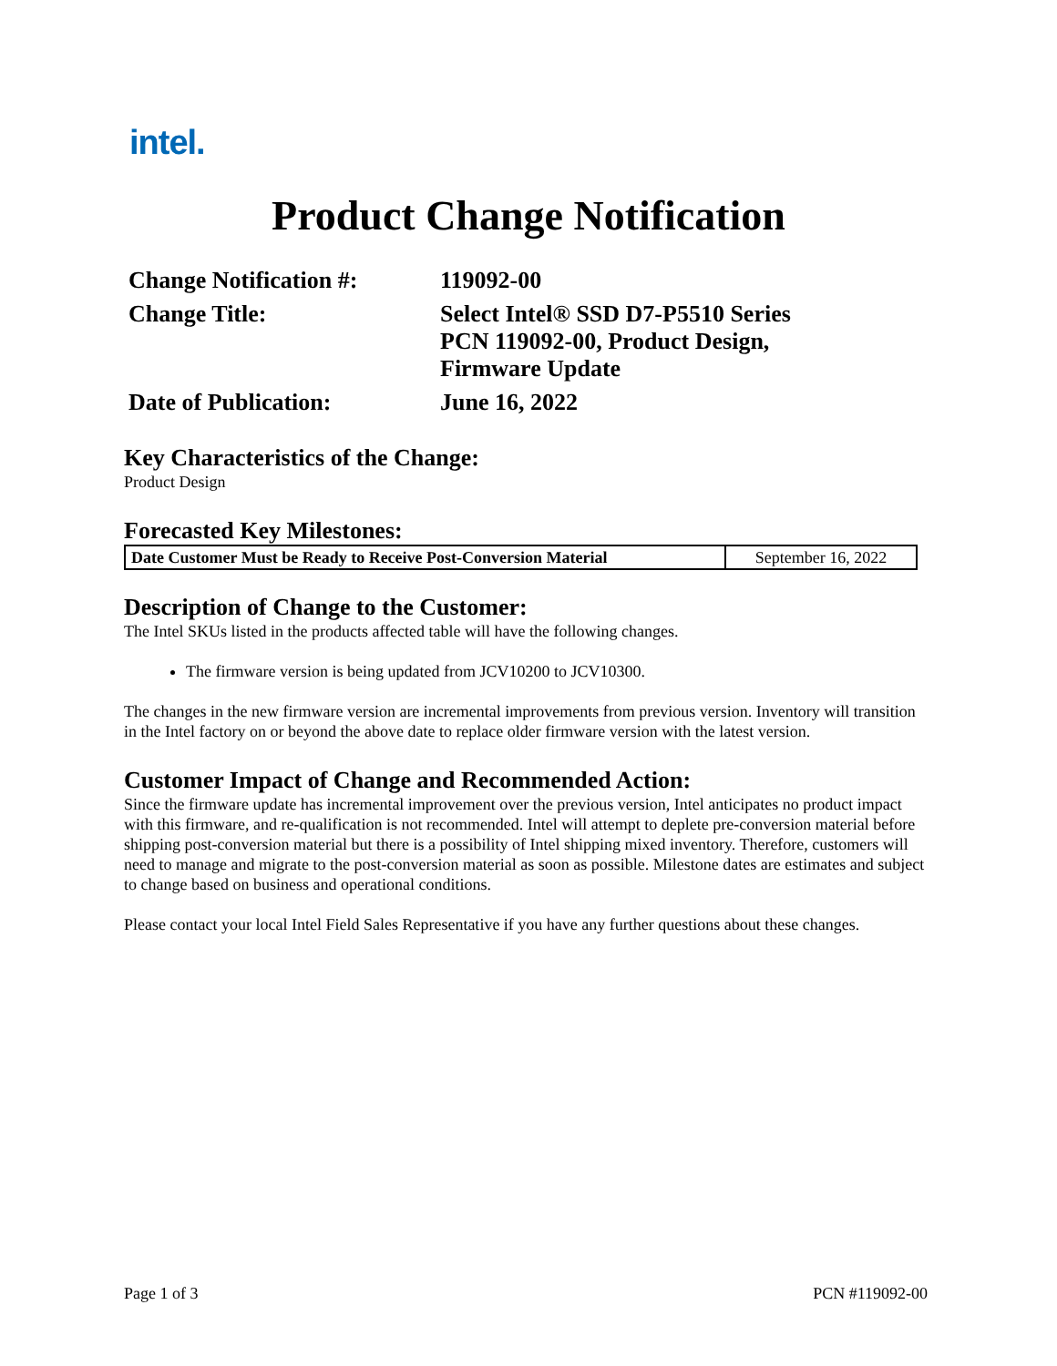intel.
Product Change Notification
| Change Notification #: | 119092-00 |
| Change Title: | Select Intel® SSD D7-P5510 Series PCN 119092-00, Product Design, Firmware Update |
| Date of Publication: | June 16, 2022 |
Key Characteristics of the Change:
Product Design
Forecasted Key Milestones:
| Date Customer Must be Ready to Receive Post-Conversion Material | September 16, 2022 |
Description of Change to the Customer:
The Intel SKUs listed in the products affected table will have the following changes.
The firmware version is being updated from JCV10200 to JCV10300.
The changes in the new firmware version are incremental improvements from previous version. Inventory will transition in the Intel factory on or beyond the above date to replace older firmware version with the latest version.
Customer Impact of Change and Recommended Action:
Since the firmware update has incremental improvement over the previous version, Intel anticipates no product impact with this firmware, and re-qualification is not recommended. Intel will attempt to deplete pre-conversion material before shipping post-conversion material but there is a possibility of Intel shipping mixed inventory. Therefore, customers will need to manage and migrate to the post-conversion material as soon as possible. Milestone dates are estimates and subject to change based on business and operational conditions.
Please contact your local Intel Field Sales Representative if you have any further questions about these changes.
Page 1 of 3 PCN #119092-00